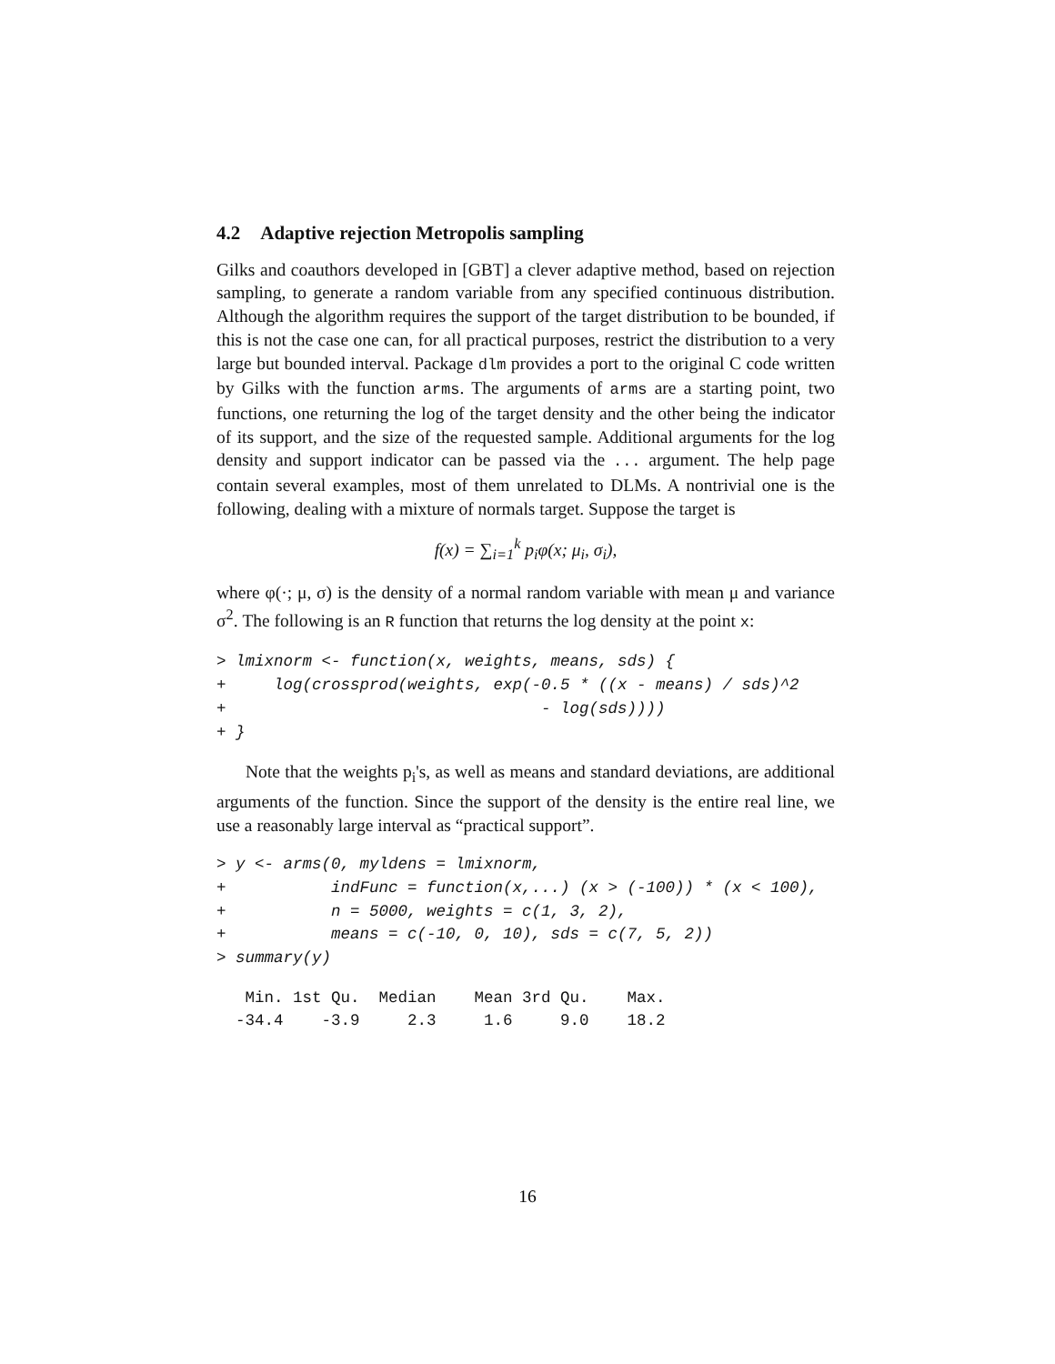4.2 Adaptive rejection Metropolis sampling
Gilks and coauthors developed in [GBT] a clever adaptive method, based on rejection sampling, to generate a random variable from any specified continuous distribution. Although the algorithm requires the support of the target distribution to be bounded, if this is not the case one can, for all practical purposes, restrict the distribution to a very large but bounded interval. Package dlm provides a port to the original C code written by Gilks with the function arms. The arguments of arms are a starting point, two functions, one returning the log of the target density and the other being the indicator of its support, and the size of the requested sample. Additional arguments for the log density and support indicator can be passed via the ... argument. The help page contain several examples, most of them unrelated to DLMs. A nontrivial one is the following, dealing with a mixture of normals target. Suppose the target is
f(x) = ∑<sub>i=1</sub><sup>k</sup> p<sub>i</sub>φ(x; μ<sub>i</sub>, σ<sub>i</sub>),
where φ(·; μ, σ) is the density of a normal random variable with mean μ and variance σ<sup>2</sup>. The following is an R function that returns the log density at the point x:
> lmixnorm <- function(x, weights, means, sds) {
+     log(crossprod(weights, exp(-0.5 * ((x - means) / sds)^2
+                                 - log(sds))))
+ }
Note that the weights p<sub>i</sub>'s, as well as means and standard deviations, are additional arguments of the function. Since the support of the density is the entire real line, we use a reasonably large interval as “practical support”.
> y <- arms(0, myldens = lmixnorm,
+           indFunc = function(x,...) (x > (-100)) * (x < 100),
+           n = 5000, weights = c(1, 3, 2),
+           means = c(-10, 0, 10), sds = c(7, 5, 2))
> summary(y)
   Min. 1st Qu.  Median    Mean 3rd Qu.    Max.
  -34.4    -3.9     2.3     1.6     9.0    18.2
16